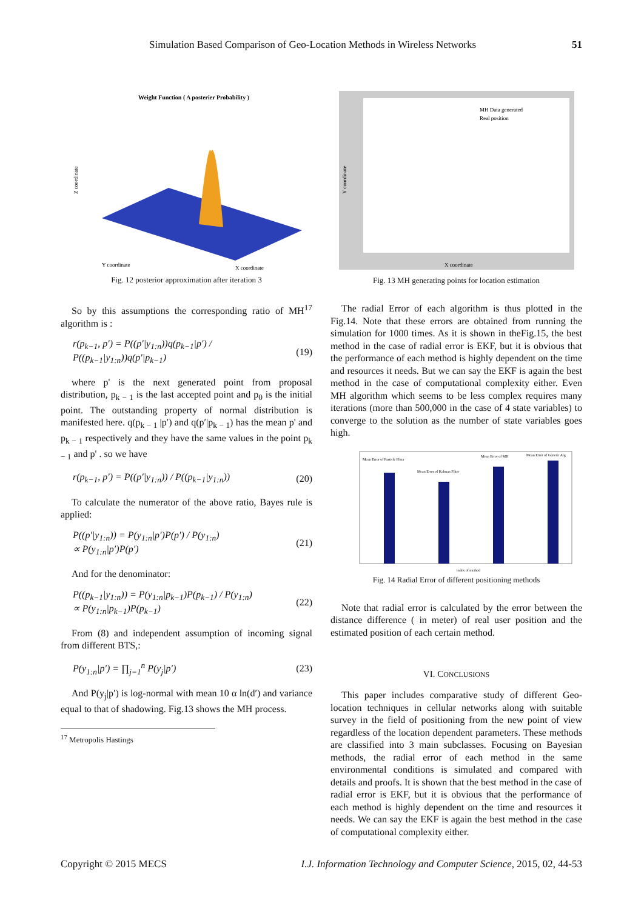Simulation Based Comparison of Geo-Location Methods in Wireless Networks 51
Weight Function ( A posterier Probability )
Z coordinate
Y coordinate
X coordinate
Fig. 12 posterior approximation after iteration 3
So by this assumptions the corresponding ratio of MH<sup>17</sup> algorithm is :
r(p<sub>k−1</sub>, p′) = P((p′|y<sub>1:n</sub>))q(p<sub>k−1</sub>|p′) / P((p<sub>k−1</sub>|y<sub>1:n</sub>))q(p′|p<sub>k−1</sub>) (19)
where p' is the next generated point from proposal distribution, p<sub>k − 1</sub> is the last accepted point and p<sub>0</sub> is the initial point. The outstanding property of normal distribution is manifested here. q(p<sub>k − 1</sub> |p′) and q(p′|p<sub>k − 1</sub>) has the mean p' and p<sub>k − 1</sub> respectively and they have the same values in the point p<sub>k − 1</sub> and p' . so we have
r(p<sub>k−1</sub>, p′) = P((p′|y<sub>1:n</sub>)) / P((p<sub>k−1</sub>|y<sub>1:n</sub>)) (20)
To calculate the numerator of the above ratio, Bayes rule is applied:
P((p′|y<sub>1:n</sub>)) = P(y<sub>1:n</sub>|p′)P(p′) / P(y<sub>1:n</sub>)
∝ P(y<sub>1:n</sub>|p′)P(p′) (21)
And for the denominator:
P((p<sub>k−1</sub>|y<sub>1:n</sub>)) = P(y<sub>1:n</sub>|p<sub>k−1</sub>)P(p<sub>k−1</sub>) / P(y<sub>1:n</sub>)
∝ P(y<sub>1:n</sub>|p<sub>k−1</sub>)P(p<sub>k−1</sub>) (22)
From (8) and independent assumption of incoming signal from different BTS,:
P(y<sub>1:n</sub>|p′) = ∏<sub>j=1</sub><sup>n</sup> P(y<sub>j</sub>|p′) (23)
And P(y<sub>j</sub>|p′) is log-normal with mean 10 α ln(d′) and variance equal to that of shadowing. Fig.13 shows the MH process.
<sup>17</sup> Metropolis Hastings
MH Data generated
Real position
X coordinate
Y coordinate
Fig. 13 MH generating points for location estimation
The radial Error of each algorithm is thus plotted in the Fig.14. Note that these errors are obtained from running the simulation for 1000 times. As it is shown in theFig.15, the best method in the case of radial error is EKF, but it is obvious that the performance of each method is highly dependent on the time and resources it needs. But we can say the EKF is again the best method in the case of computational complexity either. Even MH algorithm which seems to be less complex requires many iterations (more than 500,000 in the case of 4 state variables) to converge to the solution as the number of state variables goes high.
Mean Error of Particle Filter
Mean Error of Kalman Filter
Mean Error of MH
Mean Error of Genetic Alg
index of method
Fig. 14 Radial Error of different positioning methods
Note that radial error is calculated by the error between the distance difference ( in meter) of real user position and the estimated position of each certain method.
VI. CONCLUSIONS
This paper includes comparative study of different Geo-location techniques in cellular networks along with suitable survey in the field of positioning from the new point of view regardless of the location dependent parameters. These methods are classified into 3 main subclasses. Focusing on Bayesian methods, the radial error of each method in the same environmental conditions is simulated and compared with details and proofs. It is shown that the best method in the case of radial error is EKF, but it is obvious that the performance of each method is highly dependent on the time and resources it needs. We can say the EKF is again the best method in the case of computational complexity either.
Copyright © 2015 MECS I.J. Information Technology and Computer Science, 2015, 02, 44-53